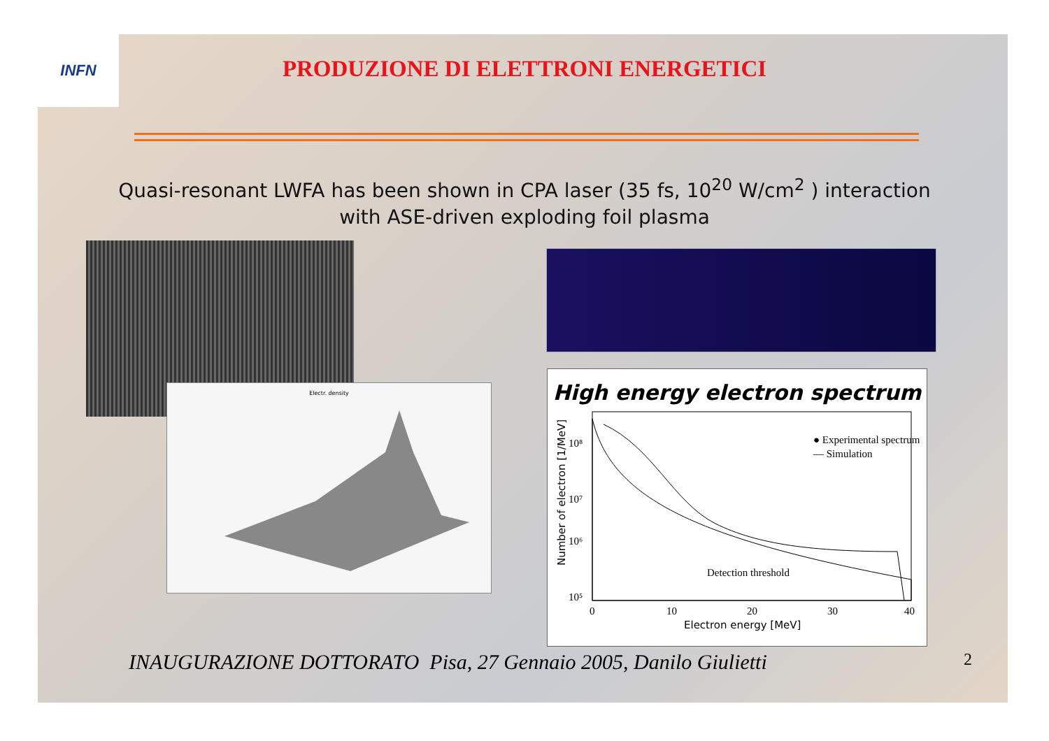INFN
PRODUZIONE DI ELETTRONI ENERGETICI
Quasi-resonant LWFA has been shown in CPA laser (35 fs, 10<sup>20</sup> W/cm<sup>2</sup> ) interaction
with ASE-driven exploding foil plasma
Electr. density
High energy electron spectrum
● Experimental spectrum
— Simulation
Detection threshold
10⁸
10⁷
10⁶
10⁵
0
10
20
30
40
Electron energy [MeV]
Number of electron [1/MeV]
INAUGURAZIONE DOTTORATO Pisa, 27 Gennaio 2005, Danilo Giulietti
2